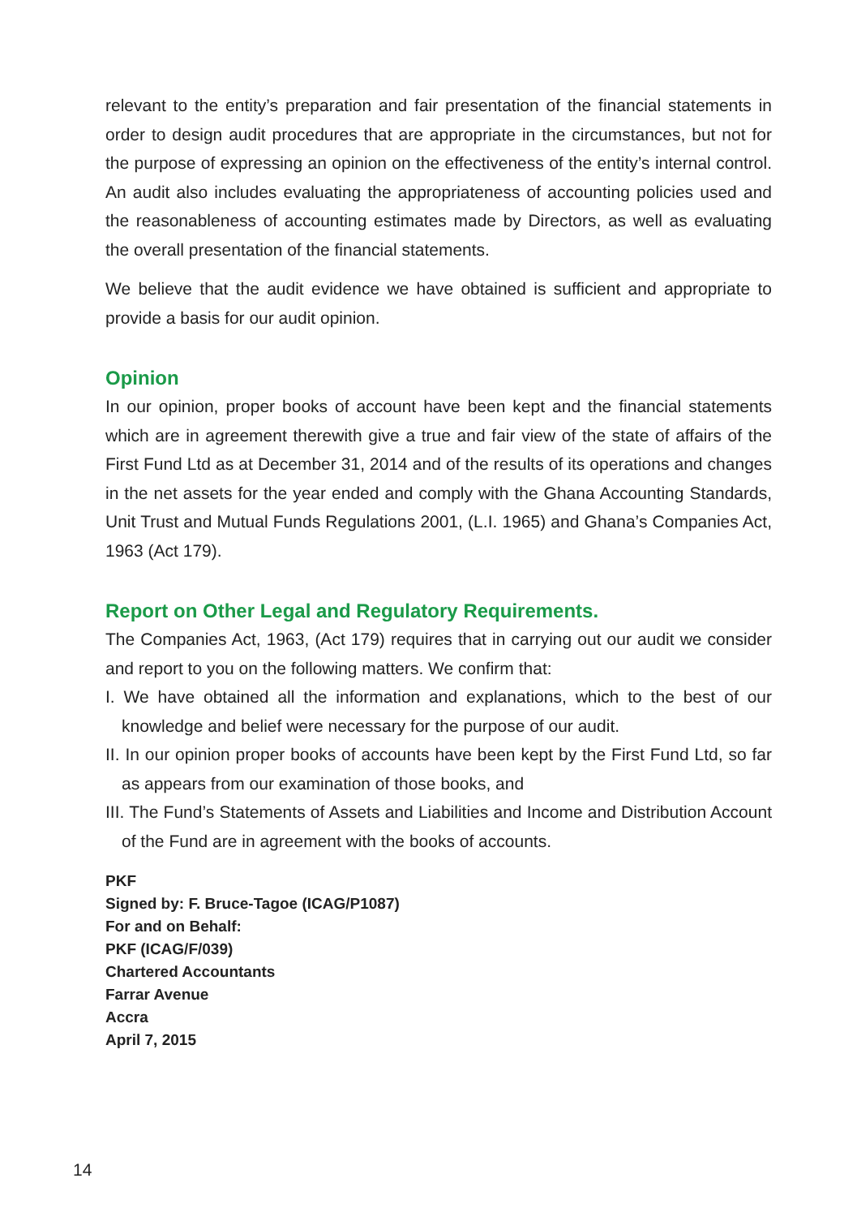relevant to the entity’s preparation and fair presentation of the financial statements in order to design audit procedures that are appropriate in the circumstances, but not for the purpose of expressing an opinion on the effectiveness of the entity’s internal control. An audit also includes evaluating the appropriateness of accounting policies used and the reasonableness of accounting estimates made by Directors, as well as evaluating the overall presentation of the financial statements.
We believe that the audit evidence we have obtained is sufficient and appropriate to provide a basis for our audit opinion.
Opinion
In our opinion, proper books of account have been kept and the financial statements which are in agreement therewith give a true and fair view of the state of affairs of the First Fund Ltd as at December 31, 2014 and of the results of its operations and changes in the net assets for the year ended and comply with the Ghana Accounting Standards, Unit Trust and Mutual Funds Regulations 2001, (L.I. 1965) and Ghana’s Companies Act, 1963 (Act 179).
Report on Other Legal and Regulatory Requirements.
The Companies Act, 1963, (Act 179) requires that in carrying out our audit we consider and report to you on the following matters. We confirm that:
I. We have obtained all the information and explanations, which to the best of our knowledge and belief were necessary for the purpose of our audit.
II. In our opinion proper books of accounts have been kept by the First Fund Ltd, so far as appears from our examination of those books, and
III. The Fund’s Statements of Assets and Liabilities and Income and Distribution Account of the Fund are in agreement with the books of accounts.
PKF
Signed by: F. Bruce-Tagoe (ICAG/P1087)
For and on Behalf:
PKF (ICAG/F/039)
Chartered Accountants
Farrar Avenue
Accra
April 7, 2015
14